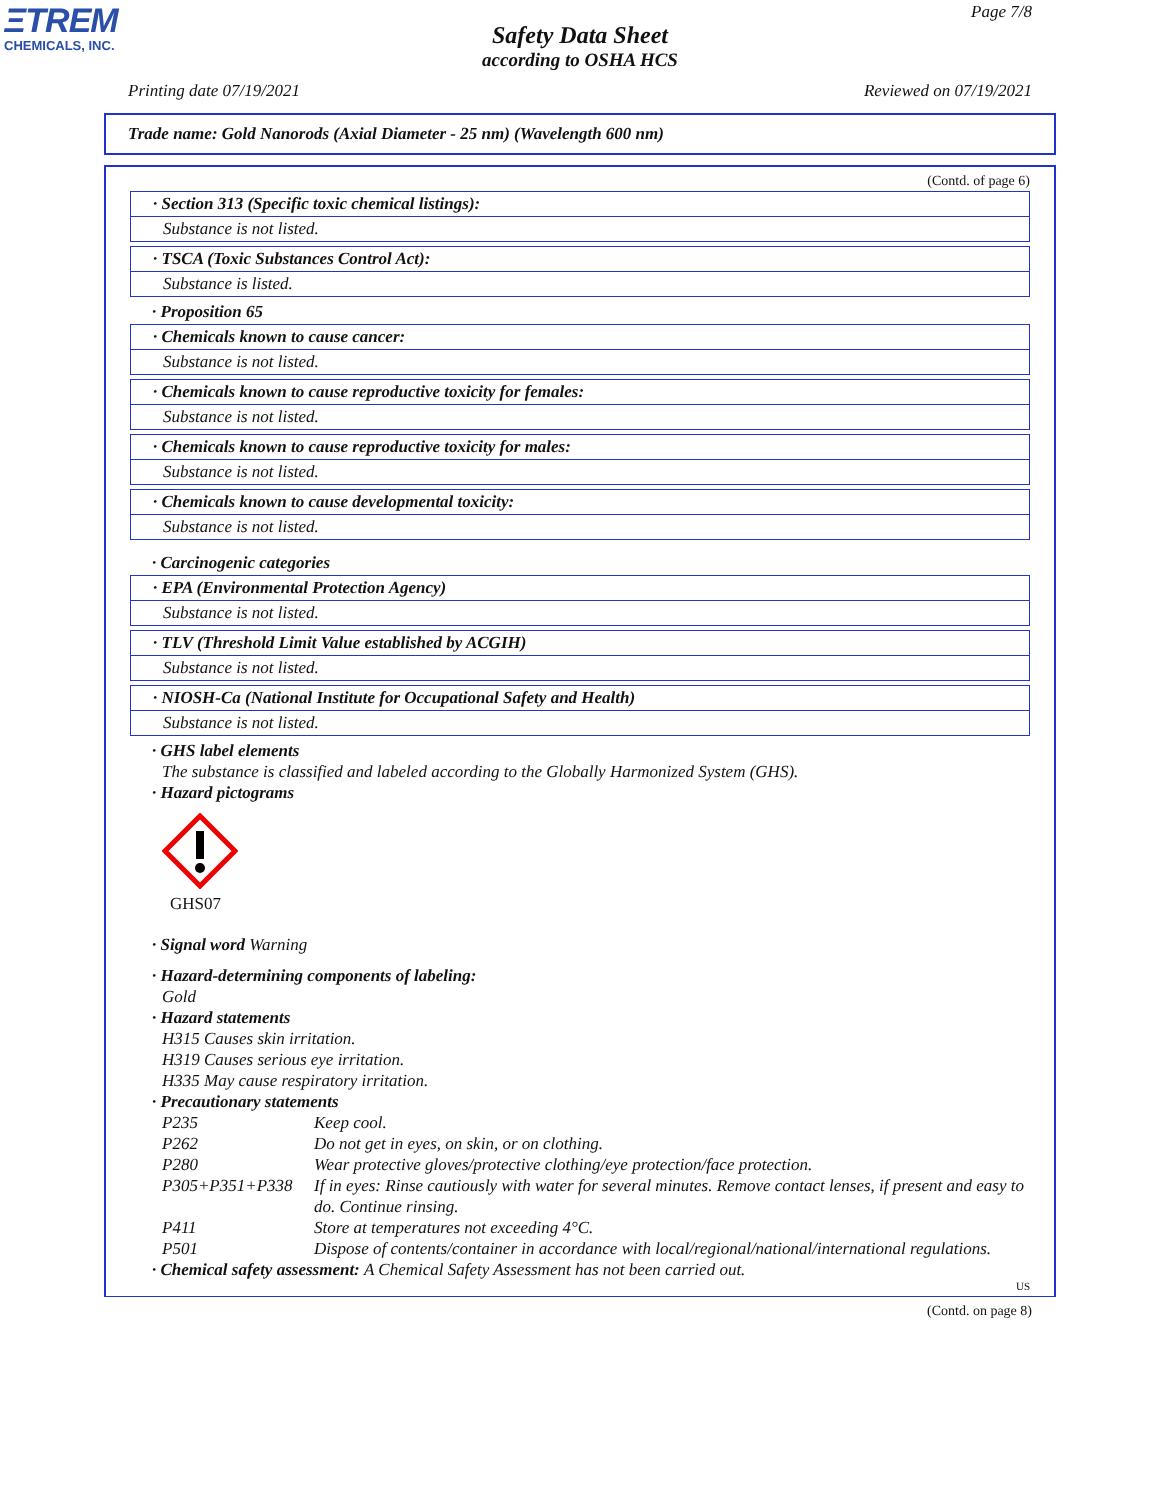ΞTREM
CHEMICALS, INC.
Page 7/8
Safety Data Sheet
according to OSHA HCS
Printing date 07/19/2021 Reviewed on 07/19/2021
Trade name: Gold Nanorods (Axial Diameter - 25 nm) (Wavelength 600 nm)
(Contd. of page 6)
· Section 313 (Specific toxic chemical listings):
Substance is not listed.
· TSCA (Toxic Substances Control Act):
Substance is listed.
· Proposition 65
· Chemicals known to cause cancer:
Substance is not listed.
· Chemicals known to cause reproductive toxicity for females:
Substance is not listed.
· Chemicals known to cause reproductive toxicity for males:
Substance is not listed.
· Chemicals known to cause developmental toxicity:
Substance is not listed.
· Carcinogenic categories
· EPA (Environmental Protection Agency)
Substance is not listed.
· TLV (Threshold Limit Value established by ACGIH)
Substance is not listed.
· NIOSH-Ca (National Institute for Occupational Safety and Health)
Substance is not listed.
· GHS label elements
The substance is classified and labeled according to the Globally Harmonized System (GHS).
· Hazard pictograms
GHS07
· Signal word Warning
· Hazard-determining components of labeling:
Gold
· Hazard statements
H315 Causes skin irritation.
H319 Causes serious eye irritation.
H335 May cause respiratory irritation.
· Precautionary statements
| P235 | Keep cool. |
| P262 | Do not get in eyes, on skin, or on clothing. |
| P280 | Wear protective gloves/protective clothing/eye protection/face protection. |
| P305+P351+P338 | If in eyes: Rinse cautiously with water for several minutes. Remove contact lenses, if present and easy to do. Continue rinsing. |
| P411 | Store at temperatures not exceeding 4°C. |
| P501 | Dispose of contents/container in accordance with local/regional/national/international regulations. |
· Chemical safety assessment: A Chemical Safety Assessment has not been carried out.
US
(Contd. on page 8)